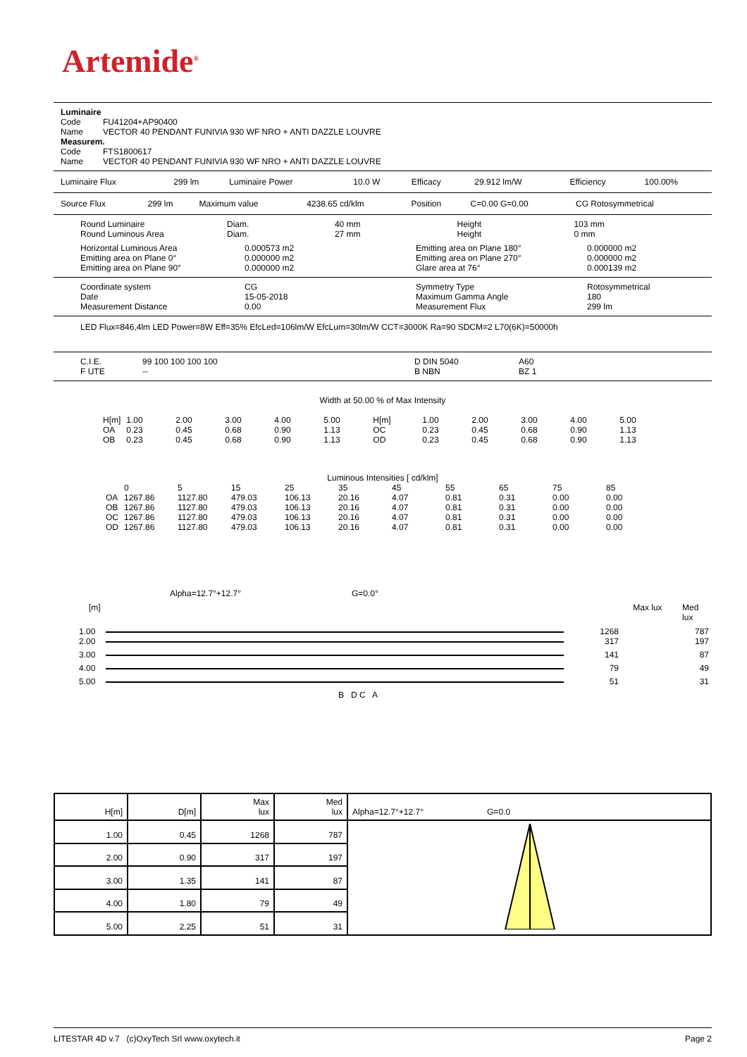Artemide<sup>®</sup>
Luminaire
| Code | FU41204+AP90400 |
| Name | VECTOR 40 PENDANT FUNIVIA 930 WF NRO + ANTI DAZZLE LOUVRE |
Measurem.
| Code | FTS1800617 |
| Name | VECTOR 40 PENDANT FUNIVIA 930 WF NRO + ANTI DAZZLE LOUVRE |
| Luminaire Flux | 299 lm | Luminaire Power | 10.0 W | Efficacy | 29.912 lm/W | Efficiency | 100.00% |
| Source Flux | 299 lm | Maximum value | 4238.65 cd/klm | Position | C=0.00 G=0.00 | CG Rotosymmetrical |
| Round Luminaire Round Luminous Area | Diam. Diam. | 40 mm 27 mm | Height Height | 103 mm 0 mm |
| Horizontal Luminous Area Emitting area on Plane 0° Emitting area on Plane 90° | 0.000573 m2 0.000000 m2 0.000000 m2 | Emitting area on Plane 180° Emitting area on Plane 270° Glare area at 76° | 0.000000 m2 0.000000 m2 0.000139 m2 |
| Coordinate system Date Measurement Distance | CG 15-05-2018 0.00 | Symmetry Type Maximum Gamma Angle Measurement Flux | Rotosymmetrical 180 299 lm |
LED Flux=846,4lm LED Power=8W Eff=35% EfcLed=106lm/W EfcLum=30lm/W CCT=3000K Ra=90 SDCM=2 L70(6K)=50000h
| C.I.E. F UTE | 99 100 100 100 100 -- | D DIN 5040 B NBN | A60 BZ 1 |
Width at 50.00 % of Max Intensity
| H[m] | 1.00 | 2.00 | 3.00 | 4.00 | 5.00 | H[m] | 1.00 | 2.00 | 3.00 | 4.00 | 5.00 |
| OA | 0.23 | 0.45 | 0.68 | 0.90 | 1.13 | OC | 0.23 | 0.45 | 0.68 | 0.90 | 1.13 |
| OB | 0.23 | 0.45 | 0.68 | 0.90 | 1.13 | OD | 0.23 | 0.45 | 0.68 | 0.90 | 1.13 |
Luminous Intensities [ cd/klm]
| | 0 | 5 | 15 | 25 | 35 | 45 | 55 | 65 | 75 | 85 |
| OA | 1267.86 | 1127.80 | 479.03 | 106.13 | 20.16 | 4.07 | 0.81 | 0.31 | 0.00 | 0.00 |
| OB | 1267.86 | 1127.80 | 479.03 | 106.13 | 20.16 | 4.07 | 0.81 | 0.31 | 0.00 | 0.00 |
| OC | 1267.86 | 1127.80 | 479.03 | 106.13 | 20.16 | 4.07 | 0.81 | 0.31 | 0.00 | 0.00 |
| OD | 1267.86 | 1127.80 | 479.03 | 106.13 | 20.16 | 4.07 | 0.81 | 0.31 | 0.00 | 0.00 |
Alpha=12.7°+12.7° G=0.0°
[m] Max lux Med lux
| 1.00 | | 1268 | 787 |
| 2.00 | | 317 | 197 |
| 3.00 | | 141 | 87 |
| 4.00 | | 79 | 49 |
| 5.00 | | 51 | 31 |
B D C A
| H[m] | D[m] | Max lux | Med lux | Alpha=12.7°+12.7° G=0.0 |
| 1.00 | 0.45 | 1268 | 787 | |
| 2.00 | 0.90 | 317 | 197 | |
| 3.00 | 1.35 | 141 | 87 | |
| 4.00 | 1.80 | 79 | 49 | |
| 5.00 | 2.25 | 51 | 31 | |
LITESTAR 4D v.7 (c)OxyTech Srl www.oxytech.it Page 2